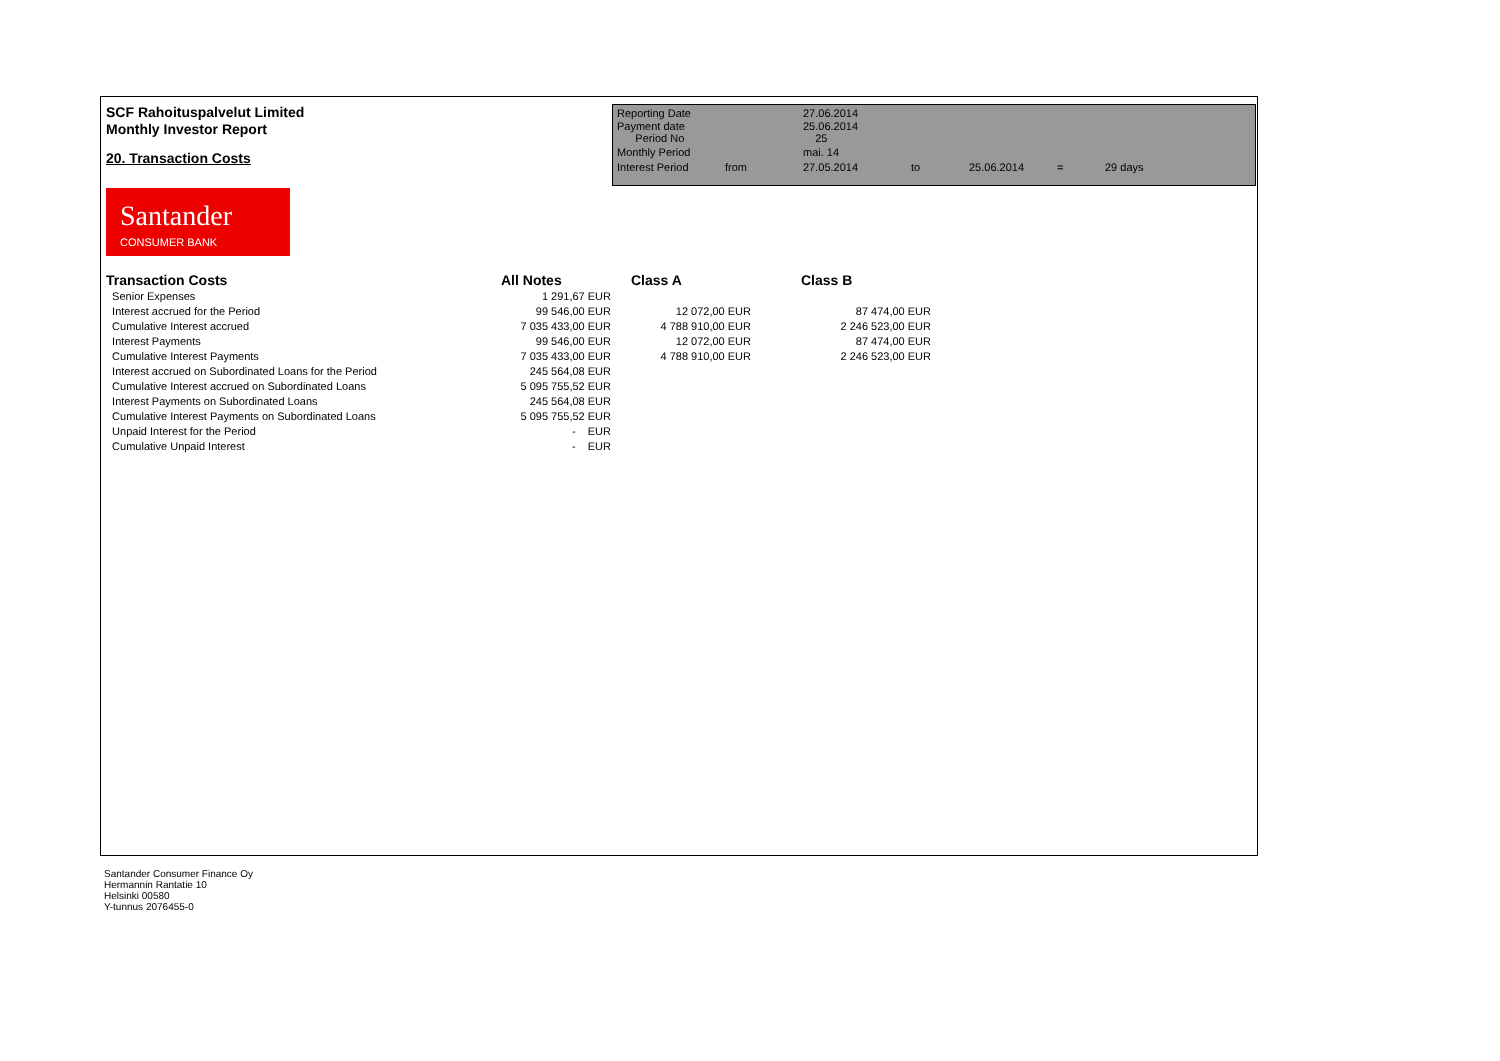SCF Rahoituspalvelut Limited
Monthly Investor Report
20. Transaction Costs
| Reporting Date | | 27.06.2014 | | | | |
| Payment date Period No | | 25.06.2014 25 | | | | |
| Monthly Period | | mai. 14 | | | | |
| Interest Period | from | 27.05.2014 | to | 25.06.2014 | = | 29 days |
Santander
CONSUMER BANK
| Transaction Costs | All Notes | Class A | Class B |
| --- | --- | --- | --- |
| Senior Expenses | 1 291,67 EUR | | |
| Interest accrued for the Period | 99 546,00 EUR | 12 072,00 EUR | 87 474,00 EUR |
| Cumulative Interest accrued | 7 035 433,00 EUR | 4 788 910,00 EUR | 2 246 523,00 EUR |
| Interest Payments | 99 546,00 EUR | 12 072,00 EUR | 87 474,00 EUR |
| Cumulative Interest Payments | 7 035 433,00 EUR | 4 788 910,00 EUR | 2 246 523,00 EUR |
| Interest accrued on Subordinated Loans for the Period | 245 564,08 EUR | | |
| Cumulative Interest accrued on Subordinated Loans | 5 095 755,52 EUR | | |
| Interest Payments on Subordinated Loans | 245 564,08 EUR | | |
| Cumulative Interest Payments on Subordinated Loans | 5 095 755,52 EUR | | |
| Unpaid Interest for the Period | - EUR | | |
| Cumulative Unpaid Interest | - EUR | | |
Santander Consumer Finance Oy
Hermannin Rantatie 10
Helsinki 00580
Y-tunnus 2076455-0